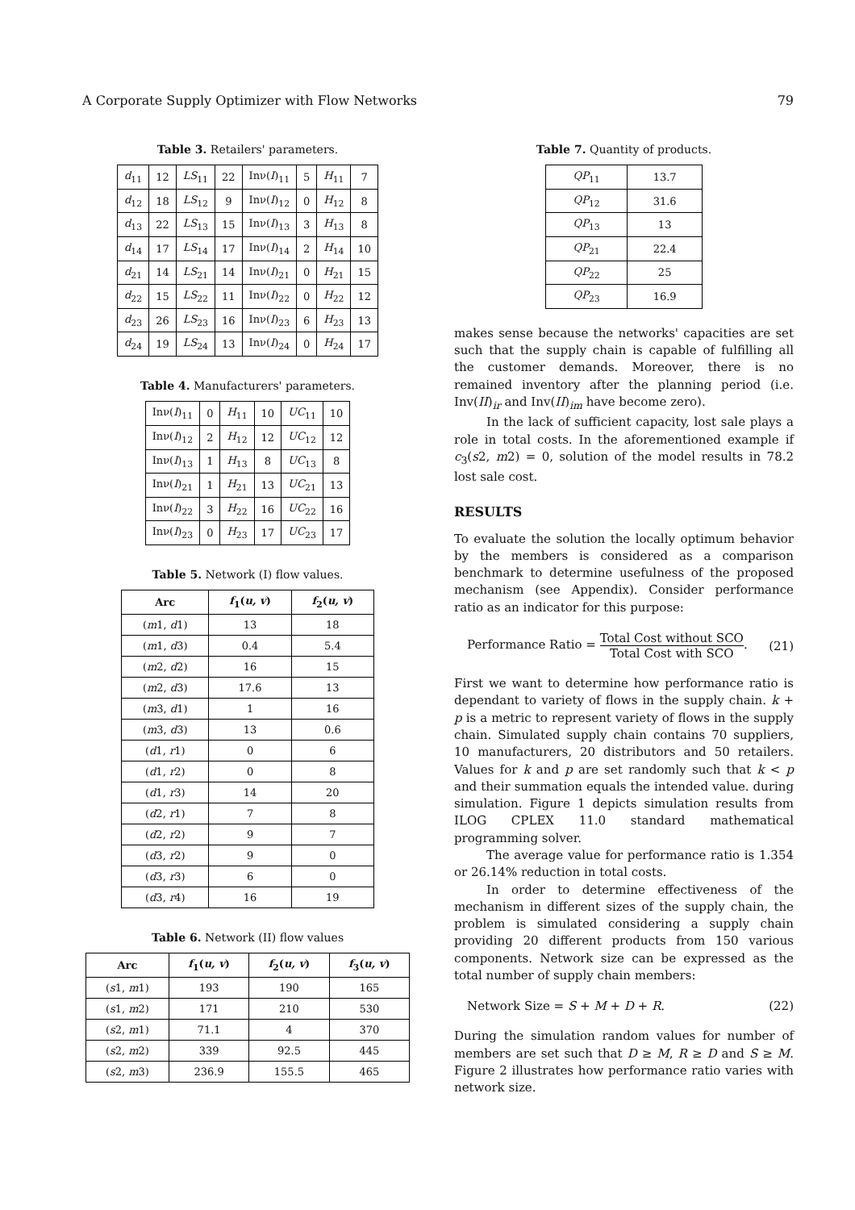A Corporate Supply Optimizer with Flow Networks 79
Table 3. Retailers' parameters.
| d<sub>11</sub> | 12 | LS<sub>11</sub> | 22 | Inν( I )<sub>11</sub> | 5 | H<sub>11</sub> | 7 |
| d<sub>12</sub> | 18 | LS<sub>12</sub> | 9 | Inν( I )<sub>12</sub> | 0 | H<sub>12</sub> | 8 |
| d<sub>13</sub> | 22 | LS<sub>13</sub> | 15 | Inν( I )<sub>13</sub> | 3 | H<sub>13</sub> | 8 |
| d<sub>14</sub> | 17 | LS<sub>14</sub> | 17 | Inν( I )<sub>14</sub> | 2 | H<sub>14</sub> | 10 |
| d<sub>21</sub> | 14 | LS<sub>21</sub> | 14 | Inν( I )<sub>21</sub> | 0 | H<sub>21</sub> | 15 |
| d<sub>22</sub> | 15 | LS<sub>22</sub> | 11 | Inν( I )<sub>22</sub> | 0 | H<sub>22</sub> | 12 |
| d<sub>23</sub> | 26 | LS<sub>23</sub> | 16 | Inν( I )<sub>23</sub> | 6 | H<sub>23</sub> | 13 |
| d<sub>24</sub> | 19 | LS<sub>24</sub> | 13 | Inν( I )<sub>24</sub> | 0 | H<sub>24</sub> | 17 |
Table 4. Manufacturers' parameters.
| Inν( I )<sub>11</sub> | 0 | H<sub>11</sub> | 10 | UC<sub>11</sub> | 10 |
| Inν( I )<sub>12</sub> | 2 | H<sub>12</sub> | 12 | UC<sub>12</sub> | 12 |
| Inν( I )<sub>13</sub> | 1 | H<sub>13</sub> | 8 | UC<sub>13</sub> | 8 |
| Inν( I )<sub>21</sub> | 1 | H<sub>21</sub> | 13 | UC<sub>21</sub> | 13 |
| Inν( I )<sub>22</sub> | 3 | H<sub>22</sub> | 16 | UC<sub>22</sub> | 16 |
| Inν( I )<sub>23</sub> | 0 | H<sub>23</sub> | 17 | UC<sub>23</sub> | 17 |
Table 5. Network (I) flow values.
| Arc | f<sub>1</sub>( u, v ) | f<sub>2</sub>( u, v ) |
| --- | --- | --- |
| ( m 1, d 1) | 13 | 18 |
| ( m 1, d 3) | 0.4 | 5.4 |
| ( m 2, d 2) | 16 | 15 |
| ( m 2, d 3) | 17.6 | 13 |
| ( m 3, d 1) | 1 | 16 |
| ( m 3, d 3) | 13 | 0.6 |
| ( d 1, r 1) | 0 | 6 |
| ( d 1, r 2) | 0 | 8 |
| ( d 1, r 3) | 14 | 20 |
| ( d 2, r 1) | 7 | 8 |
| ( d 2, r 2) | 9 | 7 |
| ( d 3, r 2) | 9 | 0 |
| ( d 3, r 3) | 6 | 0 |
| ( d 3, r 4) | 16 | 19 |
Table 6. Network (II) flow values
| Arc | f<sub>1</sub>( u, v ) | f<sub>2</sub>( u, v ) | f<sub>3</sub>( u, v ) |
| --- | --- | --- | --- |
| ( s 1, m 1) | 193 | 190 | 165 |
| ( s 1, m 2) | 171 | 210 | 530 |
| ( s 2, m 1) | 71.1 | 4 | 370 |
| ( s 2, m 2) | 339 | 92.5 | 445 |
| ( s 2, m 3) | 236.9 | 155.5 | 465 |
Table 7. Quantity of products.
| QP<sub>11</sub> | 13.7 |
| QP<sub>12</sub> | 31.6 |
| QP<sub>13</sub> | 13 |
| QP<sub>21</sub> | 22.4 |
| QP<sub>22</sub> | 25 |
| QP<sub>23</sub> | 16.9 |
makes sense because the networks' capacities are set such that the supply chain is capable of fulfilling all the customer demands. Moreover, there is no remained inventory after the planning period (i.e. Inv(II)<sub>ir</sub> and Inv(II)<sub>im</sub> have become zero).
In the lack of sufficient capacity, lost sale plays a role in total costs. In the aforementioned example if c<sub>3</sub>(s2, m2) = 0, solution of the model results in 78.2 lost sale cost.
RESULTS
To evaluate the solution the locally optimum behavior by the members is considered as a comparison benchmark to determine usefulness of the proposed mechanism (see Appendix). Consider performance ratio as an indicator for this purpose:
Performance Ratio = Total Cost without SCO Total Cost with SCO. (21)
First we want to determine how performance ratio is dependant to variety of flows in the supply chain. k + p is a metric to represent variety of flows in the supply chain. Simulated supply chain contains 70 suppliers, 10 manufacturers, 20 distributors and 50 retailers. Values for k and p are set randomly such that k < p and their summation equals the intended value. during simulation. Figure 1 depicts simulation results from ILOG CPLEX 11.0 standard mathematical programming solver.
The average value for performance ratio is 1.354 or 26.14% reduction in total costs.
In order to determine effectiveness of the mechanism in different sizes of the supply chain, the problem is simulated considering a supply chain providing 20 different products from 150 various components. Network size can be expressed as the total number of supply chain members:
Network Size = S + M + D + R. (22)
During the simulation random values for number of members are set such that D ≥ M, R ≥ D and S ≥ M. Figure 2 illustrates how performance ratio varies with network size.